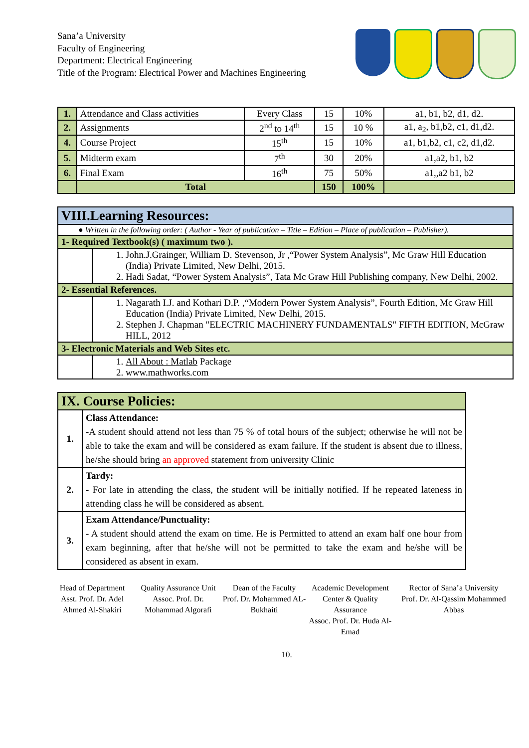Sana’a University
Faculty of Engineering
Department: Electrical Engineering
Title of the Program: Electrical Power and Machines Engineering
| 1. | Attendance and Class activities | Every Class | 15 | 10% | a1, b1, b2, d1, d2. |
| 2. | Assignments | 2<sup>nd</sup> to 14<sup>th</sup> | 15 | 10 % | a1, a<sub>2</sub>, b1,b2, c1, d1,d2. |
| 4. | Course Project | 15<sup>th</sup> | 15 | 10% | a1, b1,b2, c1, c2, d1,d2. |
| 5. | Midterm exam | 7<sup>th</sup> | 30 | 20% | a1,a2, b1, b2 |
| 6. | Final Exam | 16<sup>th</sup> | 75 | 50% | a1,,a2 b1, b2 |
| | Total | | 150 | 100% | |
| VIII.Learning Resources: | |
| --- | --- |
| ● Written in the following order: ( Author - Year of publication – Title – Edition – Place of publication – Publisher). | |
| 1- Required Textbook(s) ( maximum two ). | |
| | 1. John.J.Grainger, William D. Stevenson, Jr ,“Power System Analysis”, Mc Graw Hill Education (India) Private Limited, New Delhi, 2015. 2. Hadi Sadat, “Power System Analysis”, Tata Mc Graw Hill Publishing company, New Delhi, 2002. |
| 2- Essential References. | |
| | 1. Nagarath I.J. and Kothari D.P. ,“Modern Power System Analysis”, Fourth Edition, Mc Graw Hill Education (India) Private Limited, New Delhi, 2015. 2. Stephen J. Chapman "ELECTRIC MACHINERY FUNDAMENTALS" FIFTH EDITION, McGraw HILL, 2012 |
| 3- Electronic Materials and Web Sites etc. | |
| | 1. All About : Matlab Package 2. www.mathworks.com |
| IX. Course Policies: | |
| --- | --- |
| 1. | Class Attendance: -A student should attend not less than 75 % of total hours of the subject; otherwise he will not be able to take the exam and will be considered as exam failure. If the student is absent due to illness, he/she should bring an approved statement from university Clinic |
| 2. | Tardy: - For late in attending the class, the student will be initially notified. If he repeated lateness in attending class he will be considered as absent. |
| 3. | Exam Attendance/Punctuality: - A student should attend the exam on time. He is Permitted to attend an exam half one hour from exam beginning, after that he/she will not be permitted to take the exam and he/she will be considered as absent in exam. |
Head of Department
Asst. Prof. Dr. Adel Ahmed Al-Shakiri
Quality Assurance Unit
Assoc. Prof. Dr. Mohammad Algorafi
Dean of the Faculty
Prof. Dr. Mohammed AL-Bukhaiti
Academic Development Center & Quality Assurance
Assoc. Prof. Dr. Huda Al-Emad
Rector of Sana’a University
Prof. Dr. Al-Qassim Mohammed Abbas
10.